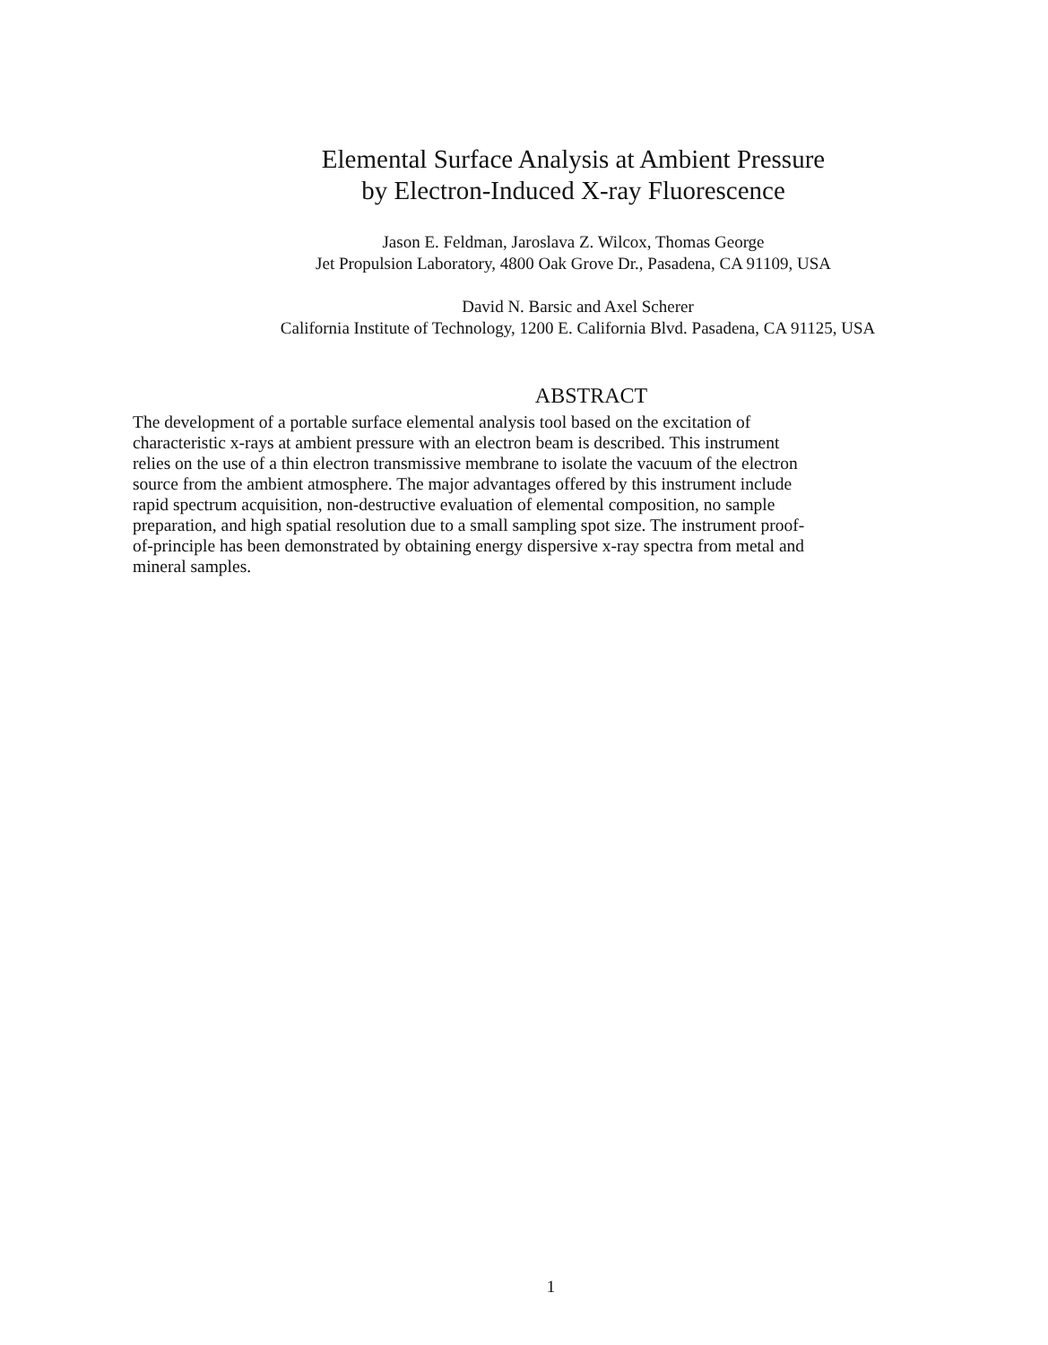Elemental Surface Analysis at Ambient Pressure
by Electron-Induced X-ray Fluorescence
Jason E. Feldman, Jaroslava Z. Wilcox, Thomas George
Jet Propulsion Laboratory, 4800 Oak Grove Dr., Pasadena, CA 91109, USA
David N. Barsic and Axel Scherer
California Institute of Technology, 1200 E. California Blvd. Pasadena, CA 91125, USA
ABSTRACT
The development of a portable surface elemental analysis tool based on the excitation of characteristic x-rays at ambient pressure with an electron beam is described. This instrument relies on the use of a thin electron transmissive membrane to isolate the vacuum of the electron source from the ambient atmosphere. The major advantages offered by this instrument include rapid spectrum acquisition, non-destructive evaluation of elemental composition, no sample preparation, and high spatial resolution due to a small sampling spot size. The instrument proof-of-principle has been demonstrated by obtaining energy dispersive x-ray spectra from metal and mineral samples.
1